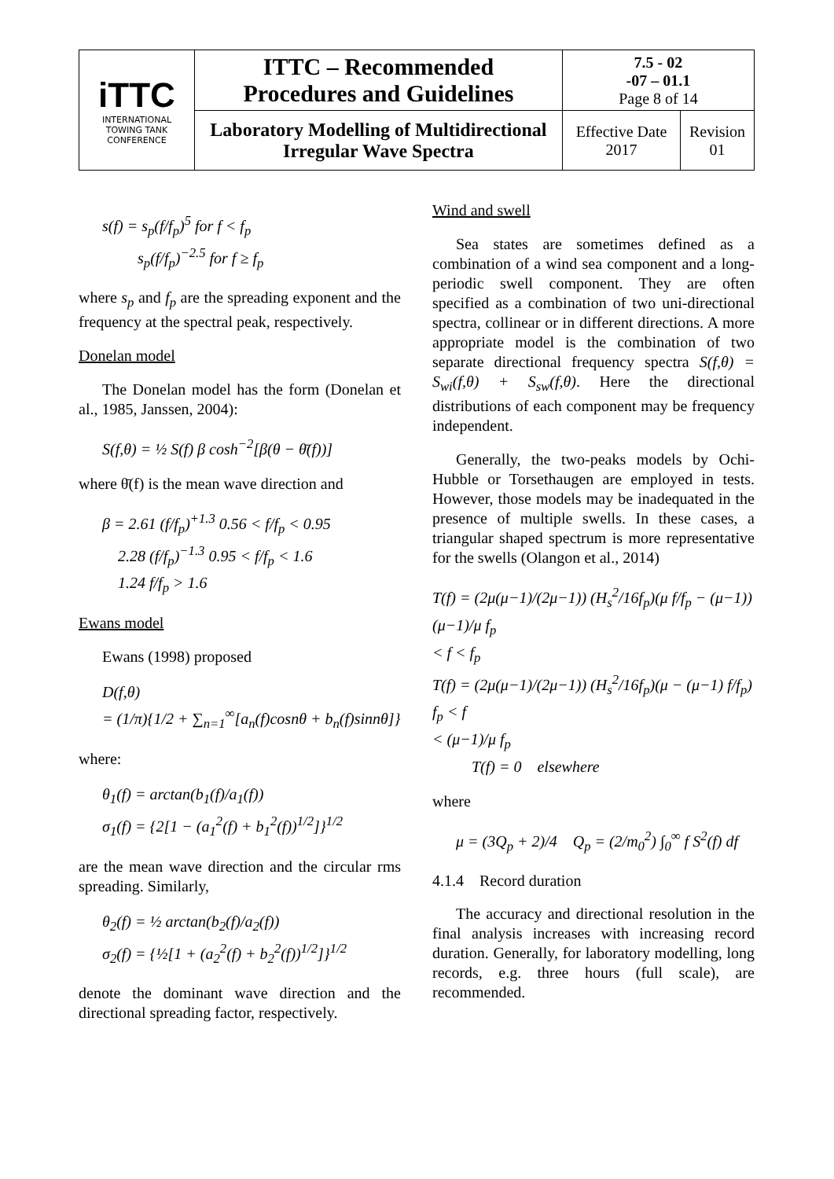| iTTC INTERNATIONAL TOWING TANK CONFERENCE | ITTC – Recommended Procedures and Guidelines | 7.5 - 02 -07 – 01.1 Page 8 of 14 | |
| | Laboratory Modelling of Multidirectional Irregular Wave Spectra | Effective Date 2017 | Revision 01 |
s(f) = s<sub>p</sub>(f/f<sub>p</sub>)<sup>5</sup> for f < f<sub>p</sub>
s<sub>p</sub>(f/f<sub>p</sub>)<sup>−2.5</sup> for f ≥ f<sub>p</sub>
where s<sub>p</sub> and f<sub>p</sub> are the spreading exponent and the frequency at the spectral peak, respectively.
Donelan model
The Donelan model has the form (Donelan et al., 1985, Janssen, 2004):
S(f,θ) = ½ S(f) β cosh<sup>−2</sup>[β(θ − θ̄(f))]
where θ̄(f) is the mean wave direction and
β = 2.61 (f/f<sub>p</sub>)<sup>+1.3</sup> 0.56 < f/f<sub>p</sub> < 0.95
2.28 (f/f<sub>p</sub>)<sup>−1.3</sup> 0.95 < f/f<sub>p</sub> < 1.6
1.24 f/f<sub>p</sub> > 1.6
Ewans model
Ewans (1998) proposed
D(f,θ)
= (1/π){1/2 + ∑<sub>n=1</sub><sup>∞</sup>[a<sub>n</sub>(f)cosnθ + b<sub>n</sub>(f)sinnθ]}
where:
θ<sub>1</sub>(f) = arctan(b<sub>1</sub>(f)/a<sub>1</sub>(f))
σ<sub>1</sub>(f) = {2[1 − (a<sub>1</sub><sup>2</sup>(f) + b<sub>1</sub><sup>2</sup>(f))<sup>1/2</sup>]}<sup>1/2</sup>
are the mean wave direction and the circular rms spreading. Similarly,
θ<sub>2</sub>(f) = ½ arctan(b<sub>2</sub>(f)/a<sub>2</sub>(f))
σ<sub>2</sub>(f) = {½[1 + (a<sub>2</sub><sup>2</sup>(f) + b<sub>2</sub><sup>2</sup>(f))<sup>1/2</sup>]}<sup>1/2</sup>
denote the dominant wave direction and the directional spreading factor, respectively.
Wind and swell
Sea states are sometimes defined as a combination of a wind sea component and a long-periodic swell component. They are often specified as a combination of two uni-directional spectra, collinear or in different directions. A more appropriate model is the combination of two separate directional frequency spectra S(f,θ) = S<sub>wi</sub>(f,θ) + S<sub>sw</sub>(f,θ). Here the directional distributions of each component may be frequency independent.
Generally, the two-peaks models by Ochi-Hubble or Torsethaugen are employed in tests. However, those models may be inadequated in the presence of multiple swells. In these cases, a triangular shaped spectrum is more representative for the swells (Olangon et al., 2014)
T(f) = (2μ(μ−1)/(2μ−1)) (H<sub>s</sub><sup>2</sup>/16f<sub>p</sub>)(μ f/f<sub>p</sub> − (μ−1)) (μ−1)/μ f<sub>p</sub>
< f < f<sub>p</sub>
T(f) = (2μ(μ−1)/(2μ−1)) (H<sub>s</sub><sup>2</sup>/16f<sub>p</sub>)(μ − (μ−1) f/f<sub>p</sub>) f<sub>p</sub> < f
< (μ−1)/μ f<sub>p</sub>
T(f) = 0 elsewhere
where
μ = (3Q<sub>p</sub> + 2)/4 Q<sub>p</sub> = (2/m<sub>0</sub><sup>2</sup>) ∫<sub>0</sub><sup>∞</sup> f S<sup>2</sup>(f) df
4.1.4 Record duration
The accuracy and directional resolution in the final analysis increases with increasing record duration. Generally, for laboratory modelling, long records, e.g. three hours (full scale), are recommended.